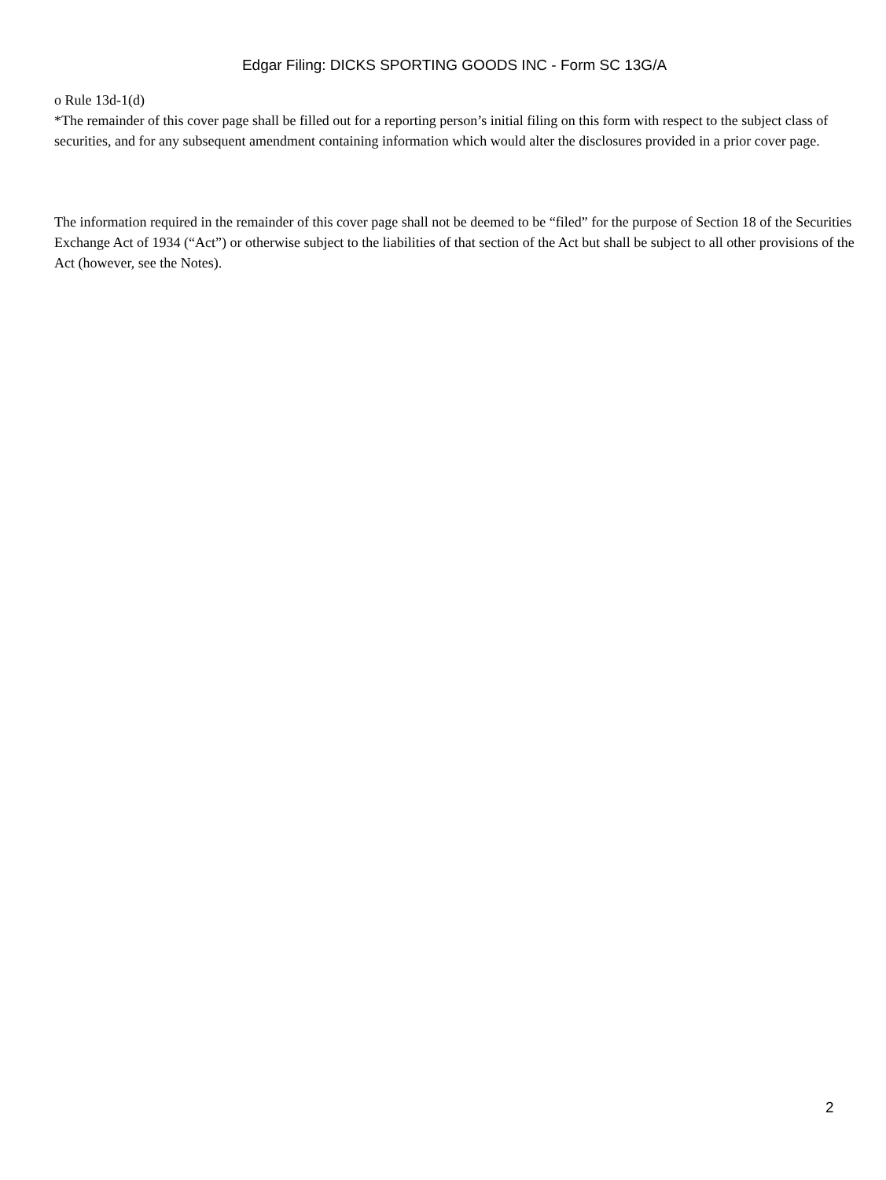Edgar Filing: DICKS SPORTING GOODS INC - Form SC 13G/A
o Rule 13d-1(d)
*The remainder of this cover page shall be filled out for a reporting person’s initial filing on this form with respect to the subject class of securities, and for any subsequent amendment containing information which would alter the disclosures provided in a prior cover page.
The information required in the remainder of this cover page shall not be deemed to be “filed” for the purpose of Section 18 of the Securities Exchange Act of 1934 (“Act”) or otherwise subject to the liabilities of that section of the Act but shall be subject to all other provisions of the Act (however, see the Notes).
2